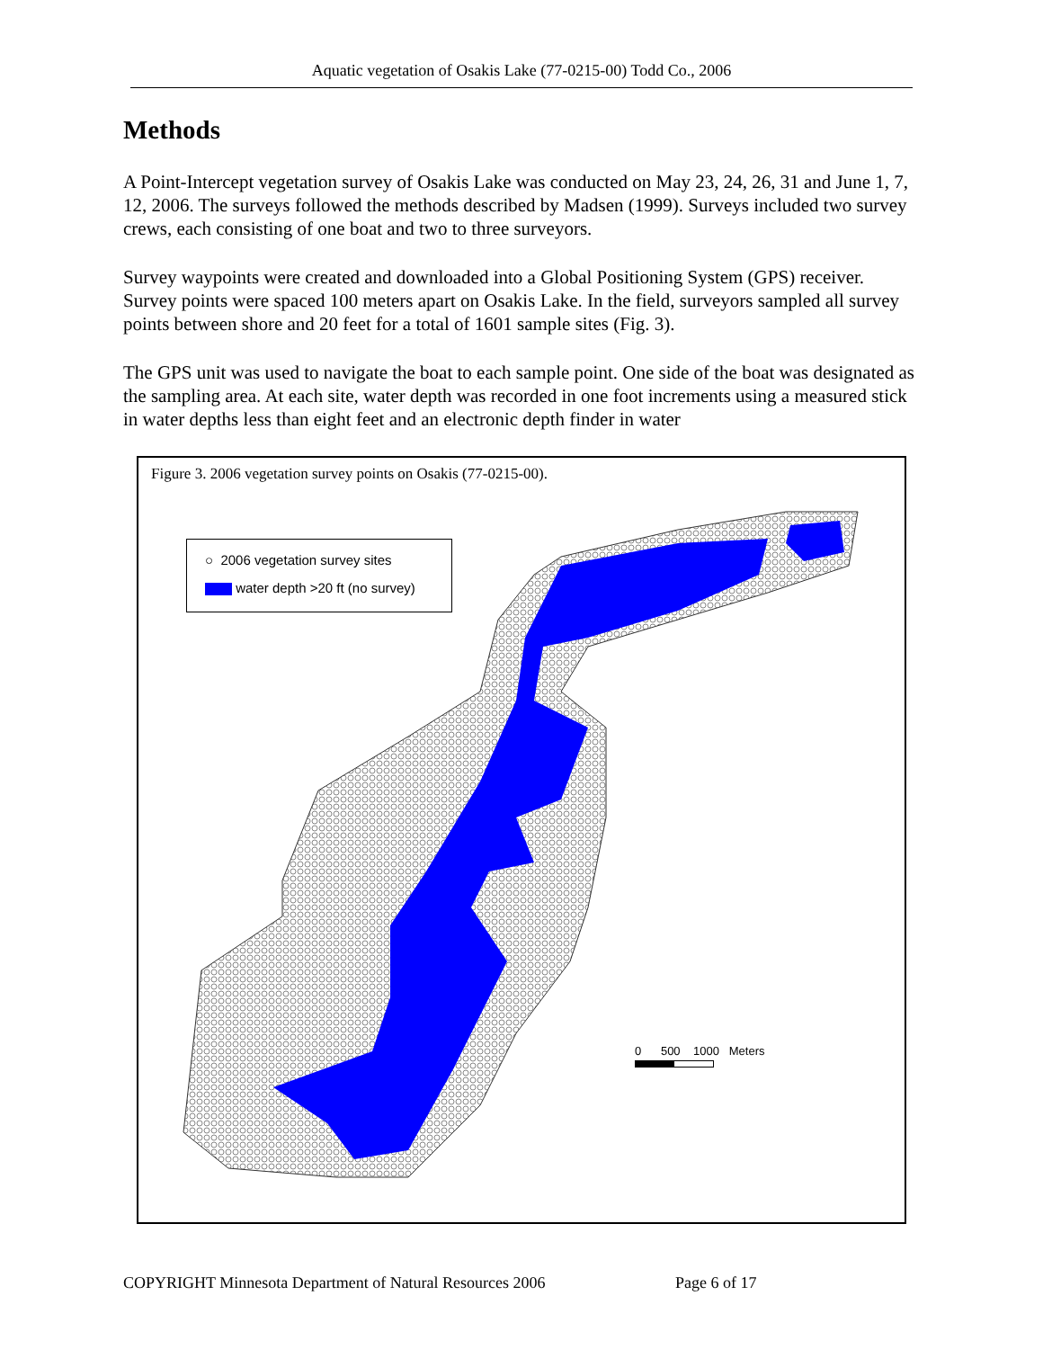Aquatic vegetation of Osakis Lake (77-0215-00) Todd Co., 2006
Methods
A Point-Intercept vegetation survey of Osakis Lake was conducted on May 23, 24, 26, 31 and June 1, 7, 12, 2006. The surveys followed the methods described by Madsen (1999). Surveys included two survey crews, each consisting of one boat and two to three surveyors.
Survey waypoints were created and downloaded into a Global Positioning System (GPS) receiver. Survey points were spaced 100 meters apart on Osakis Lake. In the field, surveyors sampled all survey points between shore and 20 feet for a total of 1601 sample sites (Fig. 3).
The GPS unit was used to navigate the boat to each sample point. One side of the boat was designated as the sampling area. At each site, water depth was recorded in one foot increments using a measured stick in water depths less than eight feet and an electronic depth finder in water
Figure 3. 2006 vegetation survey points on Osakis (77-0215-00).
○ 2006 vegetation survey sites
water depth >20 ft (no survey)
0 500 1000 Meters
COPYRIGHT Minnesota Department of Natural Resources 2006 Page 6 of 17